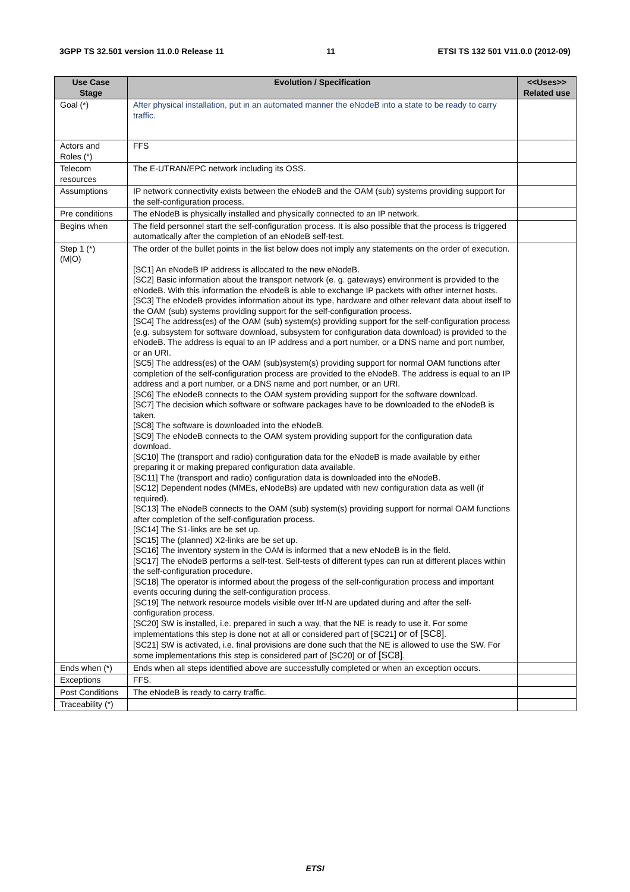3GPP TS 32.501 version 11.0.0 Release 11 11 ETSI TS 132 501 V11.0.0 (2012-09)
| Use Case Stage | Evolution / Specification | <<Uses>> Related use |
| --- | --- | --- |
| Goal (*) | After physical installation, put in an automated manner the eNodeB into a state to be ready to carry traffic. | |
| Actors and Roles (*) | FFS | |
| Telecom resources | The E-UTRAN/EPC network including its OSS. | |
| Assumptions | IP network connectivity exists between the eNodeB and the OAM (sub) systems providing support for the self-configuration process. | |
| Pre conditions | The eNodeB is physically installed and physically connected to an IP network. | |
| Begins when | The field personnel start the self-configuration process. It is also possible that the process is triggered automatically after the completion of an eNodeB self-test. | |
| Step 1 (*) (M/O) | The order of the bullet points in the list below does not imply any statements on the order of execution. [SC1] An eNodeB IP address is allocated to the new eNodeB. [SC2] Basic information about the transport network (e. g. gateways) environment is provided to the eNodeB. With this information the eNodeB is able to exchange IP packets with other internet hosts. [SC3] The eNodeB provides information about its type, hardware and other relevant data about itself to the OAM (sub) systems providing support for the self-configuration process. [SC4] The address(es) of the OAM (sub) system(s) providing support for the self-configuration process (e.g. subsystem for software download, subsystem for configuration data download) is provided to the eNodeB. The address is equal to an IP address and a port number, or a DNS name and port number, or an URI. [SC5] The address(es) of the OAM (sub)system(s) providing support for normal OAM functions after completion of the self-configuration process are provided to the eNodeB. The address is equal to an IP address and a port number, or a DNS name and port number, or an URI. [SC6] The eNodeB connects to the OAM system providing support for the software download. [SC7] The decision which software or software packages have to be downloaded to the eNodeB is taken. [SC8] The software is downloaded into the eNodeB. [SC9] The eNodeB connects to the OAM system providing support for the configuration data download. [SC10] The (transport and radio) configuration data for the eNodeB is made available by either preparing it or making prepared configuration data available. [SC11] The (transport and radio) configuration data is downloaded into the eNodeB. [SC12] Dependent nodes (MMEs, eNodeBs) are updated with new configuration data as well (if required). [SC13] The eNodeB connects to the OAM (sub) system(s) providing support for normal OAM functions after completion of the self-configuration process. [SC14] The S1-links are be set up. [SC15] The (planned) X2-links are be set up. [SC16] The inventory system in the OAM is informed that a new eNodeB is in the field. [SC17] The eNodeB performs a self-test. Self-tests of different types can run at different places within the self-configuration procedure. [SC18] The operator is informed about the progess of the self-configuration process and important events occuring during the self-configuration process. [SC19] The network resource models visible over Itf-N are updated during and after the self-configuration process. [SC20] SW is installed, i.e. prepared in such a way, that the NE is ready to use it. For some implementations this step is done not at all or considered part of [SC21] or of [SC8] . [SC21] SW is activated, i.e. final provisions are done such that the NE is allowed to use the SW. For some implementations this step is considered part of [SC20] or of [SC8] . | |
| Ends when (*) | Ends when all steps identified above are successfully completed or when an exception occurs. | |
| Exceptions | FFS. | |
| Post Conditions | The eNodeB is ready to carry traffic. | |
| Traceability (*) | | |
ETSI